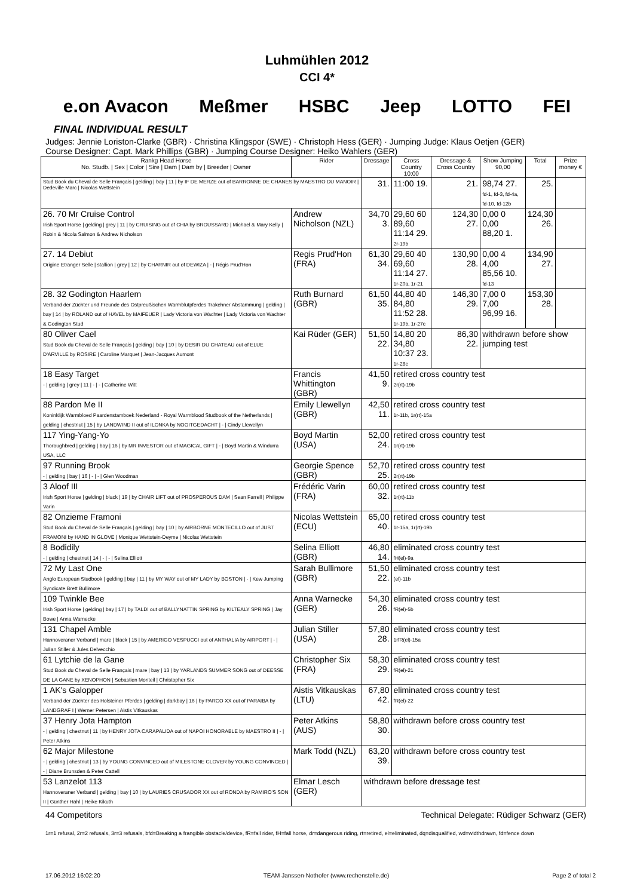Luhmühlen 2012
CCI 4*
e.on Avacon Meßmer HSBC Jeep LOTTO FEI
FINAL INDIVIDUAL RESULT
Judges: Jennie Loriston-Clarke (GBR) · Christina Klingspor (SWE) · Christoph Hess (GER) · Jumping Judge: Klaus Oetjen (GER)
Course Designer: Capt. Mark Phillips (GBR) · Jumping Course Designer: Heiko Wahlers (GER)
| Rankg Head Horse No. Studb. / Sex / Color / Sire / Dam / Dam by / Breeder / Owner | Rider | Dressage | Cross Country 10:00 | Dressage & Cross Country | Show Jumping 90,00 | Total | Prize money € |
| --- | --- | --- | --- | --- | --- | --- | --- |
| Stud Book du Cheval de Selle Français / gelding / bay / 11 / by IF DE MERZE out of BARRONNE DE CHANES by MAESTRO DU MANOIR / Dedeville Marc / Nicolas Wettstein | | 31. | 11:00 19. | 21. | 98,74 27. fd-1, fd-3, fd-4a, fd-10, fd-12b | 25. | |
| 26. 70 Mr Cruise Control Irish Sport Horse / gelding / grey / 11 / by CRUISING out of CHIA by BROUSSARD / Michael & Mary Kelly / Robin & Nicola Salmon & Andrew Nicholson | Andrew Nicholson (NZL) | 34,70 3. | 29,60 60 89,60 11:14 29. 2r-19b | 124,30 27. | 0,00 0 0,00 88,20 1. | 124,30 26. | |
| 27. 14 Debiut Origine Etranger Selle / stallion / grey / 12 / by CHARNIR out of DEWIZA / - / Régis Prud'Hon | Regis Prud'Hon (FRA) | 61,30 34. | 29,60 40 69,60 11:14 27. 1r-20a, 1r-21 | 130,90 28. | 0,00 4 4,00 85,56 10. fd-13 | 134,90 27. | |
| 28. 32 Godington Haarlem Verband der Züchter und Freunde des Ostpreußischen Warmblutpferdes Trakehner Abstammung / gelding / bay / 14 / by ROLAND out of HAVEL by MAIFEUER / Lady Victoria von Wachter / Lady Victoria von Wachter & Godington Stud | Ruth Burnard (GBR) | 61,50 35. | 44,80 40 84,80 11:52 28. 1r-19b, 1r-27c | 146,30 29. | 7,00 0 7,00 96,99 16. | 153,30 28. | |
| 80 Oliver Cael Stud Book du Cheval de Selle Français / gelding / bay / 10 / by DESIR DU CHATEAU out of ELUE D'ARVILLE by ROSIRE / Caroline Marquet / Jean-Jacques Aumont | Kai Rüder (GER) | 51,50 22. | 14,80 20 34,80 10:37 23. 1r-28c | 86,30 22. | withdrawn before show jumping test | | |
| 18 Easy Target - / gelding / grey / 11 / - / - / Catherine Witt | Francis Whittington (GBR) | 41,50 9. | retired cross country test 2r(rt)-19b | | | | |
| 88 Pardon Me II Koninklijk Warmbloed Paardenstamboek Nederland - Royal Warmblood Studbook of the Netherlands / gelding / chestnut / 15 / by LANDWIND II out of ILONKA by NOOITGEDACHT / - / Cindy Llewellyn | Emily Llewellyn (GBR) | 42,50 11. | retired cross country test 1r-11b, 1r(rt)-15a | | | | |
| 117 Ying-Yang-Yo Thoroughbred / gelding / bay / 16 / by MR INVESTOR out of MAGICAL GIFT / - / Boyd Martin & Windurra USA, LLC | Boyd Martin (USA) | 52,00 24. | retired cross country test 1r(rt)-19b | | | | |
| 97 Running Brook - / gelding / bay / 16 / - / - / Glen Woodman | Georgie Spence (GBR) | 52,70 25. | retired cross country test 2r(rt)-19b | | | | |
| 3 Aloof III Irish Sport Horse / gelding / black / 19 / by CHAIR LIFT out of PROSPEROUS DAM / Sean Farrell / Philippe Varin | Frédéric Varin (FRA) | 60,00 32. | retired cross country test 1r(rt)-11b | | | | |
| 82 Onzieme Framoni Stud Book du Cheval de Selle Français / gelding / bay / 10 / by AIRBORNE MONTECILLO out of JUST FRAMONI by HAND IN GLOVE / Monique Wettstein-Deyme / Nicolas Wettstein | Nicolas Wettstein (ECU) | 65,00 40. | retired cross country test 1r-15a, 1r(rt)-19b | | | | |
| 8 Bodidily - / gelding / chestnut / 14 / - / - / Selina Elliott | Selina Elliott (GBR) | 46,80 14. | eliminated cross country test fH(el)-9a | | | | |
| 72 My Last One Anglo European Studbook / gelding / bay / 11 / by MY WAY out of MY LADY by BOSTON / - / Kew Jumping Syndicate Brett Bullimore | Sarah Bullimore (GBR) | 51,50 22. | eliminated cross country test (el)-11b | | | | |
| 109 Twinkle Bee Irish Sport Horse / gelding / bay / 17 / by TALDI out of BALLYNATTIN SPRING by KILTEALY SPRING / Jay Bowe / Anna Warnecke | Anna Warnecke (GER) | 54,30 26. | eliminated cross country test fR(el)-5b | | | | |
| 131 Chapel Amble Hannoveraner Verband / mare / black / 15 / by AMERIGO VESPUCCI out of ANTHALIA by AIRPORT / - / Julian Stiller & Jules Delvecchio | Julian Stiller (USA) | 57,80 28. | eliminated cross country test 1rfR(el)-15a | | | | |
| 61 Lytchie de la Gane Stud Book du Cheval de Selle Français / mare / bay / 13 / by YARLANDS SUMMER SONG out of DEESSE DE LA GANE by XENOPHON / Sebastien Monteil / Christopher Six | Christopher Six (FRA) | 58,30 29. | eliminated cross country test fR(el)-21 | | | | |
| 1 AK's Galopper Verband der Züchter des Holsteiner Pferdes / gelding / darkbay / 16 / by PARCO XX out of PARAIBA by LANDGRAF I / Werner Petersen / Aistis Vitkauskas | Aistis Vitkauskas (LTU) | 67,80 42. | eliminated cross country test fR(el)-22 | | | | |
| 37 Henry Jota Hampton - / gelding / chestnut / 11 / by HENRY JOTA CARAPALIDA out of NAPOI HONORABLE by MAESTRO II / - / Peter Atkins | Peter Atkins (AUS) | 58,80 30. | withdrawn before cross country test | | | | |
| 62 Major Milestone - / gelding / chestnut / 13 / by YOUNG CONVINCED out of MILESTONE CLOVER by YOUNG CONVINCED / - / Diane Brunsden & Peter Cattell | Mark Todd (NZL) | 63,20 39. | withdrawn before cross country test | | | | |
| 53 Lanzelot 113 Hannoveraner Verband / gelding / bay / 10 / by LAURIES CRUSADOR XX out of RONDA by RAMIRO'S SON II / Günther Hahl / Heike Kikuth | Elmar Lesch (GER) | withdrawn before dressage test | | | | | |
44 Competitors Technical Delegate: Rüdiger Schwarz (GER)
1r=1 refusal, 2r=2 refusals, 3r=3 refusals, bfd=Breaking a frangible obstacle/device, fR=fall rider, fH=fall horse, dr=dangerous riding, rt=retired, el=eliminated, dq=disqualified, wd=widthdrawn, fd=fence down
17.06.2012 16:02:20 TEAM Janssen·Nothofer (www.rechenstelle.de) Page 2 of total 2